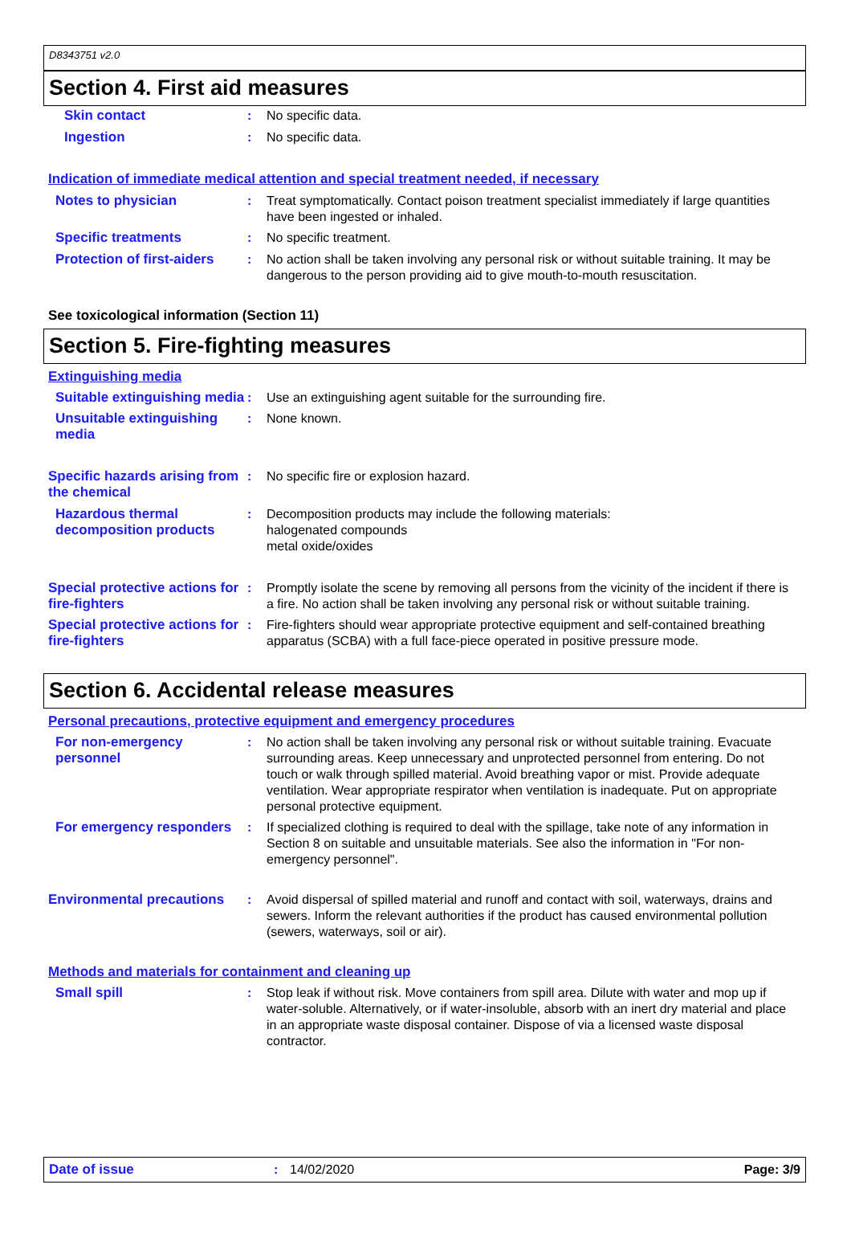D8343751 v2.0
Section 4. First aid measures
Skin contact : No specific data.
Ingestion : No specific data.
Indication of immediate medical attention and special treatment needed, if necessary
Notes to physician : Treat symptomatically. Contact poison treatment specialist immediately if large quantities have been ingested or inhaled.
Specific treatments : No specific treatment.
Protection of first-aiders
: No action shall be taken involving any personal risk or without suitable training. It may be dangerous to the person providing aid to give mouth-to-mouth resuscitation.
See toxicological information (Section 11)
Section 5. Fire-fighting measures
Extinguishing media
Suitable extinguishing media
: Use an extinguishing agent suitable for the surrounding fire.
Unsuitable extinguishing media
: None known.
Specific hazards arising from the chemical
: No specific fire or explosion hazard.
Hazardous thermal decomposition products
: Decomposition products may include the following materials:
halogenated compounds
metal oxide/oxides
Special protective actions for fire-fighters
: Promptly isolate the scene by removing all persons from the vicinity of the incident if there is a fire. No action shall be taken involving any personal risk or without suitable training.
Special protective actions for fire-fighters
: Fire-fighters should wear appropriate protective equipment and self-contained breathing apparatus (SCBA) with a full face-piece operated in positive pressure mode.
Section 6. Accidental release measures
Personal precautions, protective equipment and emergency procedures
For non-emergency personnel
: No action shall be taken involving any personal risk or without suitable training. Evacuate surrounding areas. Keep unnecessary and unprotected personnel from entering. Do not touch or walk through spilled material. Avoid breathing vapor or mist. Provide adequate ventilation. Wear appropriate respirator when ventilation is inadequate. Put on appropriate personal protective equipment.
For emergency responders : If specialized clothing is required to deal with the spillage, take note of any information in Section 8 on suitable and unsuitable materials. See also the information in "For non-emergency personnel".
Environmental precautions
: Avoid dispersal of spilled material and runoff and contact with soil, waterways, drains and sewers. Inform the relevant authorities if the product has caused environmental pollution (sewers, waterways, soil or air).
Methods and materials for containment and cleaning up
Small spill : Stop leak if without risk. Move containers from spill area. Dilute with water and mop up if water-soluble. Alternatively, or if water-insoluble, absorb with an inert dry material and place in an appropriate waste disposal container. Dispose of via a licensed waste disposal contractor.
Date of issue: 14/02/2020 Page: 3/9